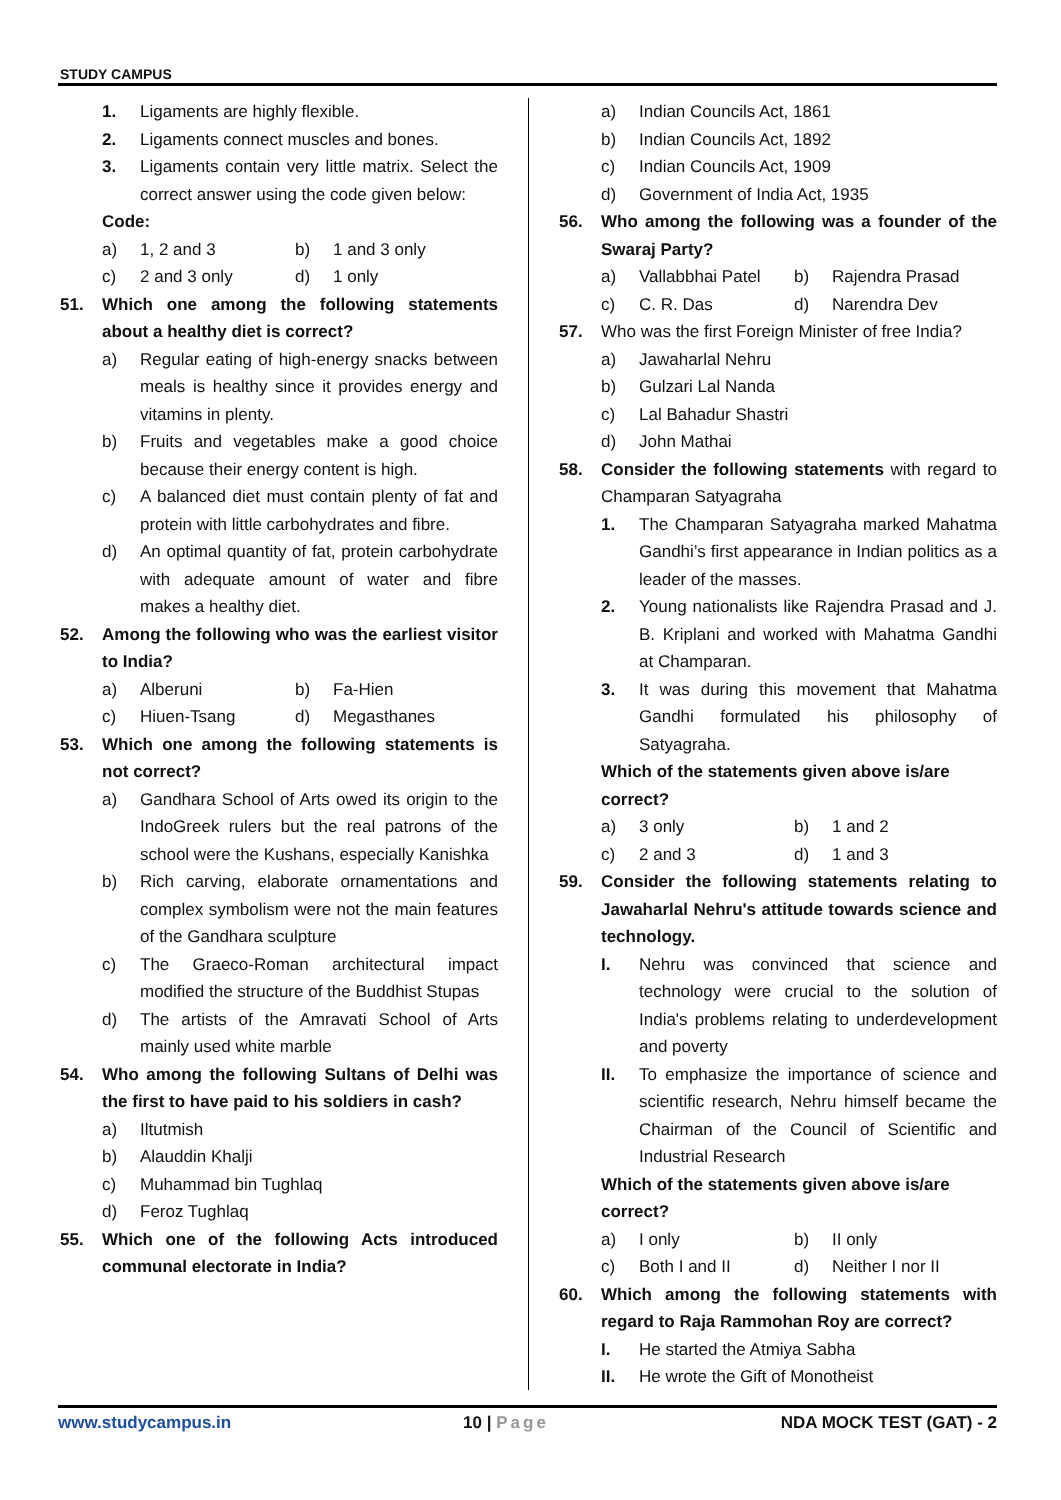STUDY CAMPUS
1. Ligaments are highly flexible.
2. Ligaments connect muscles and bones.
3. Ligaments contain very little matrix. Select the correct answer using the code given below:
Code:
a) 1, 2 and 3 b) 1 and 3 only
c) 2 and 3 only d) 1 only
51. Which one among the following statements about a healthy diet is correct?
a) Regular eating of high-energy snacks between meals is healthy since it provides energy and vitamins in plenty.
b) Fruits and vegetables make a good choice because their energy content is high.
c) A balanced diet must contain plenty of fat and protein with little carbohydrates and fibre.
d) An optimal quantity of fat, protein carbohydrate with adequate amount of water and fibre makes a healthy diet.
52. Among the following who was the earliest visitor to India?
a) Alberuni b) Fa-Hien
c) Hiuen-Tsang d) Megasthanes
53. Which one among the following statements is not correct?
a) Gandhara School of Arts owed its origin to the IndoGreek rulers but the real patrons of the school were the Kushans, especially Kanishka
b) Rich carving, elaborate ornamentations and complex symbolism were not the main features of the Gandhara sculpture
c) The Graeco-Roman architectural impact modified the structure of the Buddhist Stupas
d) The artists of the Amravati School of Arts mainly used white marble
54. Who among the following Sultans of Delhi was the first to have paid to his soldiers in cash?
a) Iltutmish
b) Alauddin Khalji
c) Muhammad bin Tughlaq
d) Feroz Tughlaq
55. Which one of the following Acts introduced communal electorate in India?
a) Indian Councils Act, 1861
b) Indian Councils Act, 1892
c) Indian Councils Act, 1909
d) Government of India Act, 1935
56. Who among the following was a founder of the Swaraj Party?
a) Vallabbhai Patel b) Rajendra Prasad
c) C. R. Das d) Narendra Dev
57. Who was the first Foreign Minister of free India?
a) Jawaharlal Nehru
b) Gulzari Lal Nanda
c) Lal Bahadur Shastri
d) John Mathai
58. Consider the following statements with regard to Champaran Satyagraha
1. The Champaran Satyagraha marked Mahatma Gandhi’s first appearance in Indian politics as a leader of the masses.
2. Young nationalists like Rajendra Prasad and J. B. Kriplani and worked with Mahatma Gandhi at Champaran.
3. It was during this movement that Mahatma Gandhi formulated his philosophy of Satyagraha.
Which of the statements given above is/are correct?
a) 3 only b) 1 and 2
c) 2 and 3 d) 1 and 3
59. Consider the following statements relating to Jawaharlal Nehru's attitude towards science and technology.
I. Nehru was convinced that science and technology were crucial to the solution of India's problems relating to underdevelopment and poverty
II. To emphasize the importance of science and scientific research, Nehru himself became the Chairman of the Council of Scientific and Industrial Research
Which of the statements given above is/are correct?
a) I only b) II only
c) Both I and II d) Neither I nor II
60. Which among the following statements with regard to Raja Rammohan Roy are correct?
I. He started the Atmiya Sabha
II. He wrote the Gift of Monotheist
www.studycampus.in 10 | Page NDA MOCK TEST (GAT) - 2